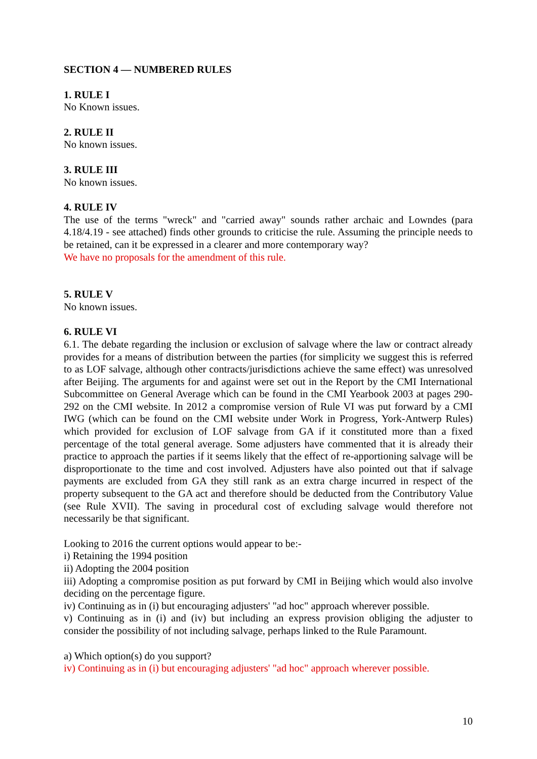SECTION 4 — NUMBERED RULES
1. RULE I
No Known issues.
2. RULE II
No known issues.
3. RULE III
No known issues.
4. RULE IV
The use of the terms "wreck" and "carried away" sounds rather archaic and Lowndes (para 4.18/4.19 - see attached) finds other grounds to criticise the rule. Assuming the principle needs to be retained, can it be expressed in a clearer and more contemporary way?
We have no proposals for the amendment of this rule.
5. RULE V
No known issues.
6. RULE VI
6.1. The debate regarding the inclusion or exclusion of salvage where the law or contract already provides for a means of distribution between the parties (for simplicity we suggest this is referred to as LOF salvage, although other contracts/jurisdictions achieve the same effect) was unresolved after Beijing. The arguments for and against were set out in the Report by the CMI International Subcommittee on General Average which can be found in the CMI Yearbook 2003 at pages 290-292 on the CMI website. In 2012 a compromise version of Rule VI was put forward by a CMI IWG (which can be found on the CMI website under Work in Progress, York-Antwerp Rules) which provided for exclusion of LOF salvage from GA if it constituted more than a fixed percentage of the total general average. Some adjusters have commented that it is already their practice to approach the parties if it seems likely that the effect of re-apportioning salvage will be disproportionate to the time and cost involved. Adjusters have also pointed out that if salvage payments are excluded from GA they still rank as an extra charge incurred in respect of the property subsequent to the GA act and therefore should be deducted from the Contributory Value (see Rule XVII). The saving in procedural cost of excluding salvage would therefore not necessarily be that significant.
Looking to 2016 the current options would appear to be:-
i) Retaining the 1994 position
ii) Adopting the 2004 position
iii) Adopting a compromise position as put forward by CMI in Beijing which would also involve deciding on the percentage figure.
iv) Continuing as in (i) but encouraging adjusters' "ad hoc" approach wherever possible.
v) Continuing as in (i) and (iv) but including an express provision obliging the adjuster to consider the possibility of not including salvage, perhaps linked to the Rule Paramount.
a) Which option(s) do you support?
iv) Continuing as in (i) but encouraging adjusters' "ad hoc" approach wherever possible.
10